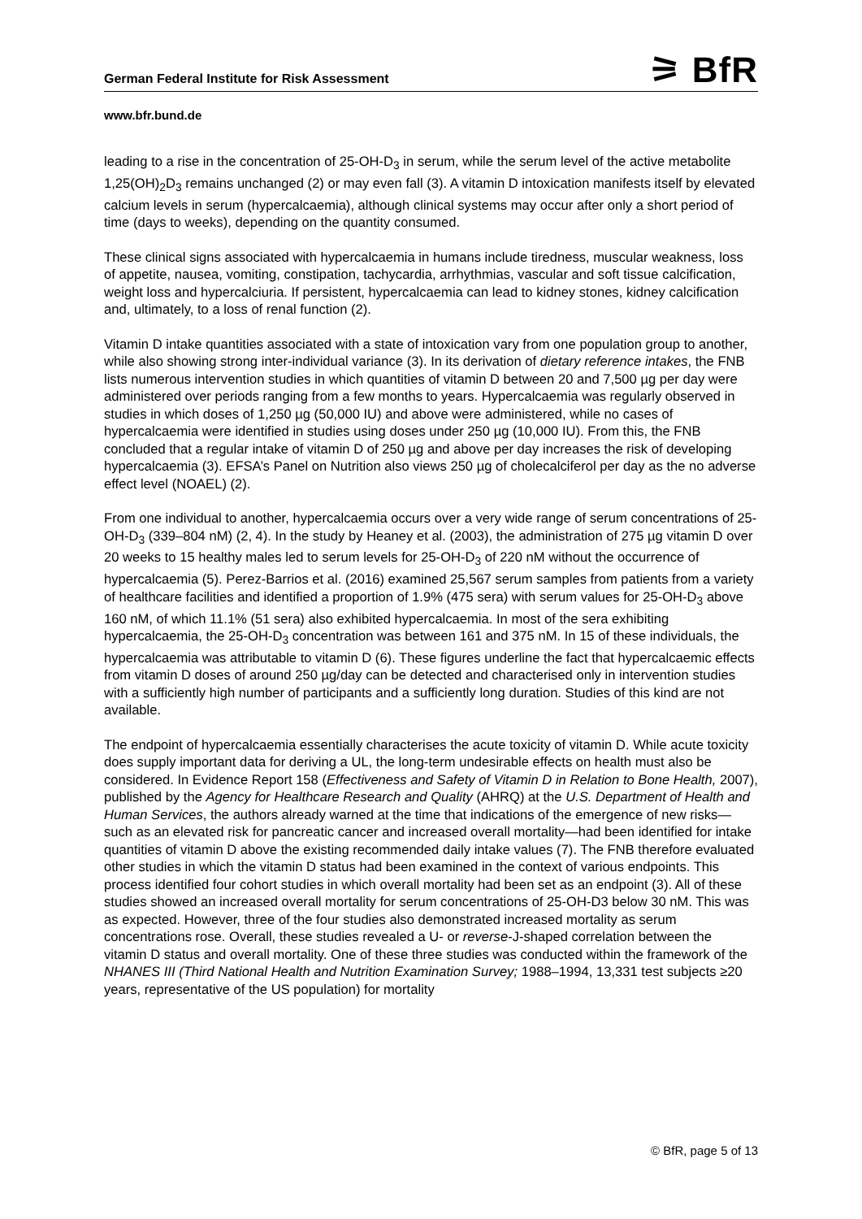German Federal Institute for Risk Assessment ⚞ BfR
www.bfr.bund.de
leading to a rise in the concentration of 25-OH-D<sub>3</sub> in serum, while the serum level of the active metabolite 1,25(OH)<sub>2</sub>D<sub>3</sub> remains unchanged (2) or may even fall (3). A vitamin D intoxication manifests itself by elevated calcium levels in serum (hypercalcaemia), although clinical systems may occur after only a short period of time (days to weeks), depending on the quantity consumed.
These clinical signs associated with hypercalcaemia in humans include tiredness, muscular weakness, loss of appetite, nausea, vomiting, constipation, tachycardia, arrhythmias, vascular and soft tissue calcification, weight loss and hypercalciuria. If persistent, hypercalcaemia can lead to kidney stones, kidney calcification and, ultimately, to a loss of renal function (2).
Vitamin D intake quantities associated with a state of intoxication vary from one population group to another, while also showing strong inter-individual variance (3). In its derivation of dietary reference intakes, the FNB lists numerous intervention studies in which quantities of vitamin D between 20 and 7,500 µg per day were administered over periods ranging from a few months to years. Hypercalcaemia was regularly observed in studies in which doses of 1,250 µg (50,000 IU) and above were administered, while no cases of hypercalcaemia were identified in studies using doses under 250 µg (10,000 IU). From this, the FNB concluded that a regular intake of vitamin D of 250 µg and above per day increases the risk of developing hypercalcaemia (3). EFSA’s Panel on Nutrition also views 250 µg of cholecalciferol per day as the no adverse effect level (NOAEL) (2).
From one individual to another, hypercalcaemia occurs over a very wide range of serum concentrations of 25-OH-D<sub>3</sub> (339–804 nM) (2, 4). In the study by Heaney et al. (2003), the administration of 275 µg vitamin D over 20 weeks to 15 healthy males led to serum levels for 25-OH-D<sub>3</sub> of 220 nM without the occurrence of hypercalcaemia (5). Perez-Barrios et al. (2016) examined 25,567 serum samples from patients from a variety of healthcare facilities and identified a proportion of 1.9% (475 sera) with serum values for 25-OH-D<sub>3</sub> above 160 nM, of which 11.1% (51 sera) also exhibited hypercalcaemia. In most of the sera exhibiting hypercalcaemia, the 25-OH-D<sub>3</sub> concentration was between 161 and 375 nM. In 15 of these individuals, the hypercalcaemia was attributable to vitamin D (6). These figures underline the fact that hypercalcaemic effects from vitamin D doses of around 250 µg/day can be detected and characterised only in intervention studies with a sufficiently high number of participants and a sufficiently long duration. Studies of this kind are not available.
The endpoint of hypercalcaemia essentially characterises the acute toxicity of vitamin D. While acute toxicity does supply important data for deriving a UL, the long-term undesirable effects on health must also be considered. In Evidence Report 158 (Effectiveness and Safety of Vitamin D in Relation to Bone Health, 2007), published by the Agency for Healthcare Research and Quality (AHRQ) at the U.S. Department of Health and Human Services, the authors already warned at the time that indications of the emergence of new risks—such as an elevated risk for pancreatic cancer and increased overall mortality—had been identified for intake quantities of vitamin D above the existing recommended daily intake values (7). The FNB therefore evaluated other studies in which the vitamin D status had been examined in the context of various endpoints. This process identified four cohort studies in which overall mortality had been set as an endpoint (3). All of these studies showed an increased overall mortality for serum concentrations of 25-OH-D3 below 30 nM. This was as expected. However, three of the four studies also demonstrated increased mortality as serum concentrations rose. Overall, these studies revealed a U- or reverse-J-shaped correlation between the vitamin D status and overall mortality. One of these three studies was conducted within the framework of the NHANES III (Third National Health and Nutrition Examination Survey; 1988–1994, 13,331 test subjects ≥20 years, representative of the US population) for mortality
© BfR, page 5 of 13